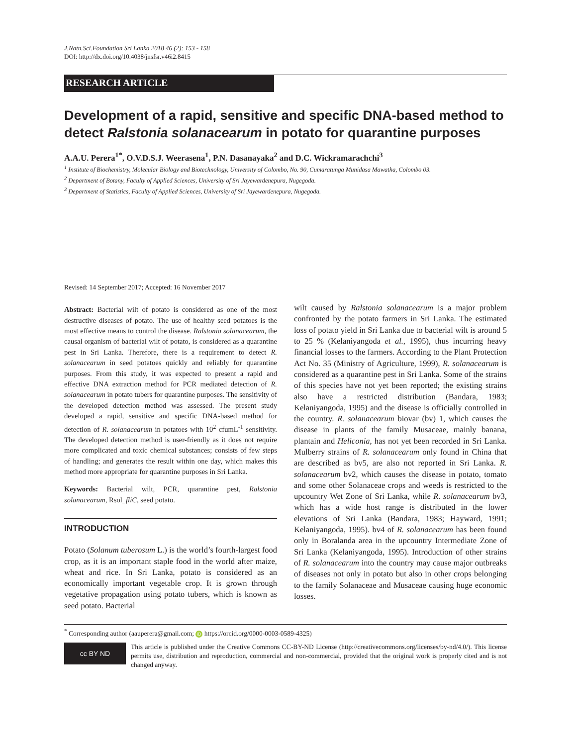J.Natn.Sci.Foundation Sri Lanka 2018 46 (2): 153 - 158
DOI: http://dx.doi.org/10.4038/jnsfsr.v46i2.8415
RESEARCH ARTICLE
Development of a rapid, sensitive and specific DNA-based method to detect Ralstonia solanacearum in potato for quarantine purposes
A.A.U. Perera<sup>1*</sup>, O.V.D.S.J. Weerasena<sup>1</sup>, P.N. Dasanayaka<sup>2</sup> and D.C. Wickramarachchi<sup>3</sup>
<sup>1</sup> Institute of Biochemistry, Molecular Biology and Biotechnology, University of Colombo, No. 90, Cumaratunga Munidasa Mawatha, Colombo 03.
<sup>2</sup> Department of Botany, Faculty of Applied Sciences, University of Sri Jayewardenepura, Nugegoda.
<sup>3</sup> Department of Statistics, Faculty of Applied Sciences, University of Sri Jayewardenepura, Nugegoda.
Revised: 14 September 2017; Accepted: 16 November 2017
Abstract: Bacterial wilt of potato is considered as one of the most destructive diseases of potato. The use of healthy seed potatoes is the most effective means to control the disease. Ralstonia solanacearum, the causal organism of bacterial wilt of potato, is considered as a quarantine pest in Sri Lanka. Therefore, there is a requirement to detect R. solanacearum in seed potatoes quickly and reliably for quarantine purposes. From this study, it was expected to present a rapid and effective DNA extraction method for PCR mediated detection of R. solanacearum in potato tubers for quarantine purposes. The sensitivity of the developed detection method was assessed. The present study developed a rapid, sensitive and specific DNA-based method for detection of R. solanacearum in potatoes with 10<sup>2</sup> cfumL<sup>-1</sup> sensitivity. The developed detection method is user-friendly as it does not require more complicated and toxic chemical substances; consists of few steps of handling; and generates the result within one day, which makes this method more appropriate for quarantine purposes in Sri Lanka.
Keywords: Bacterial wilt, PCR, quarantine pest, Ralstonia solanacearum, Rsol_fliC, seed potato.
INTRODUCTION
Potato (Solanum tuberosum L.) is the world’s fourth-largest food crop, as it is an important staple food in the world after maize, wheat and rice. In Sri Lanka, potato is considered as an economically important vegetable crop. It is grown through vegetative propagation using potato tubers, which is known as seed potato. Bacterial
wilt caused by Ralstonia solanacearum is a major problem confronted by the potato farmers in Sri Lanka. The estimated loss of potato yield in Sri Lanka due to bacterial wilt is around 5 to 25 % (Kelaniyangoda et al., 1995), thus incurring heavy financial losses to the farmers. According to the Plant Protection Act No. 35 (Ministry of Agriculture, 1999), R. solanacearum is considered as a quarantine pest in Sri Lanka. Some of the strains of this species have not yet been reported; the existing strains also have a restricted distribution (Bandara, 1983; Kelaniyangoda, 1995) and the disease is officially controlled in the country. R. solanacearum biovar (bv) 1, which causes the disease in plants of the family Musaceae, mainly banana, plantain and Heliconia, has not yet been recorded in Sri Lanka. Mulberry strains of R. solanacearum only found in China that are described as bv5, are also not reported in Sri Lanka. R. solanacearum bv2, which causes the disease in potato, tomato and some other Solanaceae crops and weeds is restricted to the upcountry Wet Zone of Sri Lanka, while R. solanacearum bv3, which has a wide host range is distributed in the lower elevations of Sri Lanka (Bandara, 1983; Hayward, 1991; Kelaniyangoda, 1995). bv4 of R. solanacearum has been found only in Boralanda area in the upcountry Intermediate Zone of Sri Lanka (Kelaniyangoda, 1995). Introduction of other strains of R. solanacearum into the country may cause major outbreaks of diseases not only in potato but also in other crops belonging to the family Solanaceae and Musaceae causing huge economic losses.
<sup>*</sup> Corresponding author (aauperera@gmail.com; iD https://orcid.org/0000-0003-0589-4325)
cc BY ND
This article is published under the Creative Commons CC-BY-ND License (http://creativecommons.org/licenses/by-nd/4.0/). This license permits use, distribution and reproduction, commercial and non-commercial, provided that the original work is properly cited and is not changed anyway.